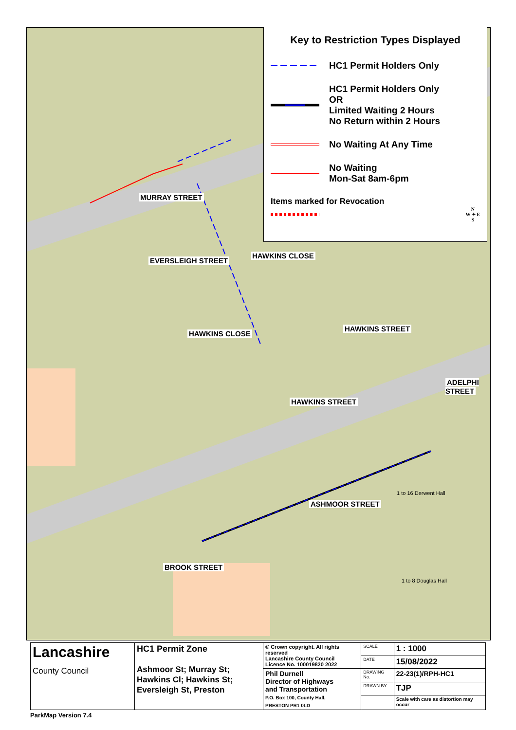MURRAY STREET
EVERSLEIGH STREET
HAWKINS CLOSE
HAWKINS CLOSE
HAWKINS STREET
HAWKINS STREET
ADELPHI STREET
ASHMOOR STREET
BROOK STREET
1 to 16 Derwent Hall
1 to 8 Douglas Hall
Key to Restriction Types Displayed
HC1 Permit Holders Only
HC1 Permit Holders Only
OR
Limited Waiting 2 Hours
No Return within 2 Hours
No Waiting At Any Time
No Waiting
Mon-Sat 8am-6pm
Items marked for Revocation
N
W ✦ E
S
| Lancashire County Council | HC1 Permit Zone Ashmoor St; Murray St; Hawkins Cl; Hawkins St; Eversleigh St, Preston | © Crown copyright. All rights reserved Lancashire County Council Licence No. 100019820 2022 | SCALE | 1 : 1000 |
| | | | DATE | 15/08/2022 |
| | | Phil Durnell Director of Highways and Transportation P.O. Box 100, County Hall, PRESTON PR1 0LD | DRAWING No. | 22-23(1)/RPH-HC1 |
| | | | DRAWN BY | TJP |
| | | | | Scale with care as distortion may occur |
ParkMap Version 7.4